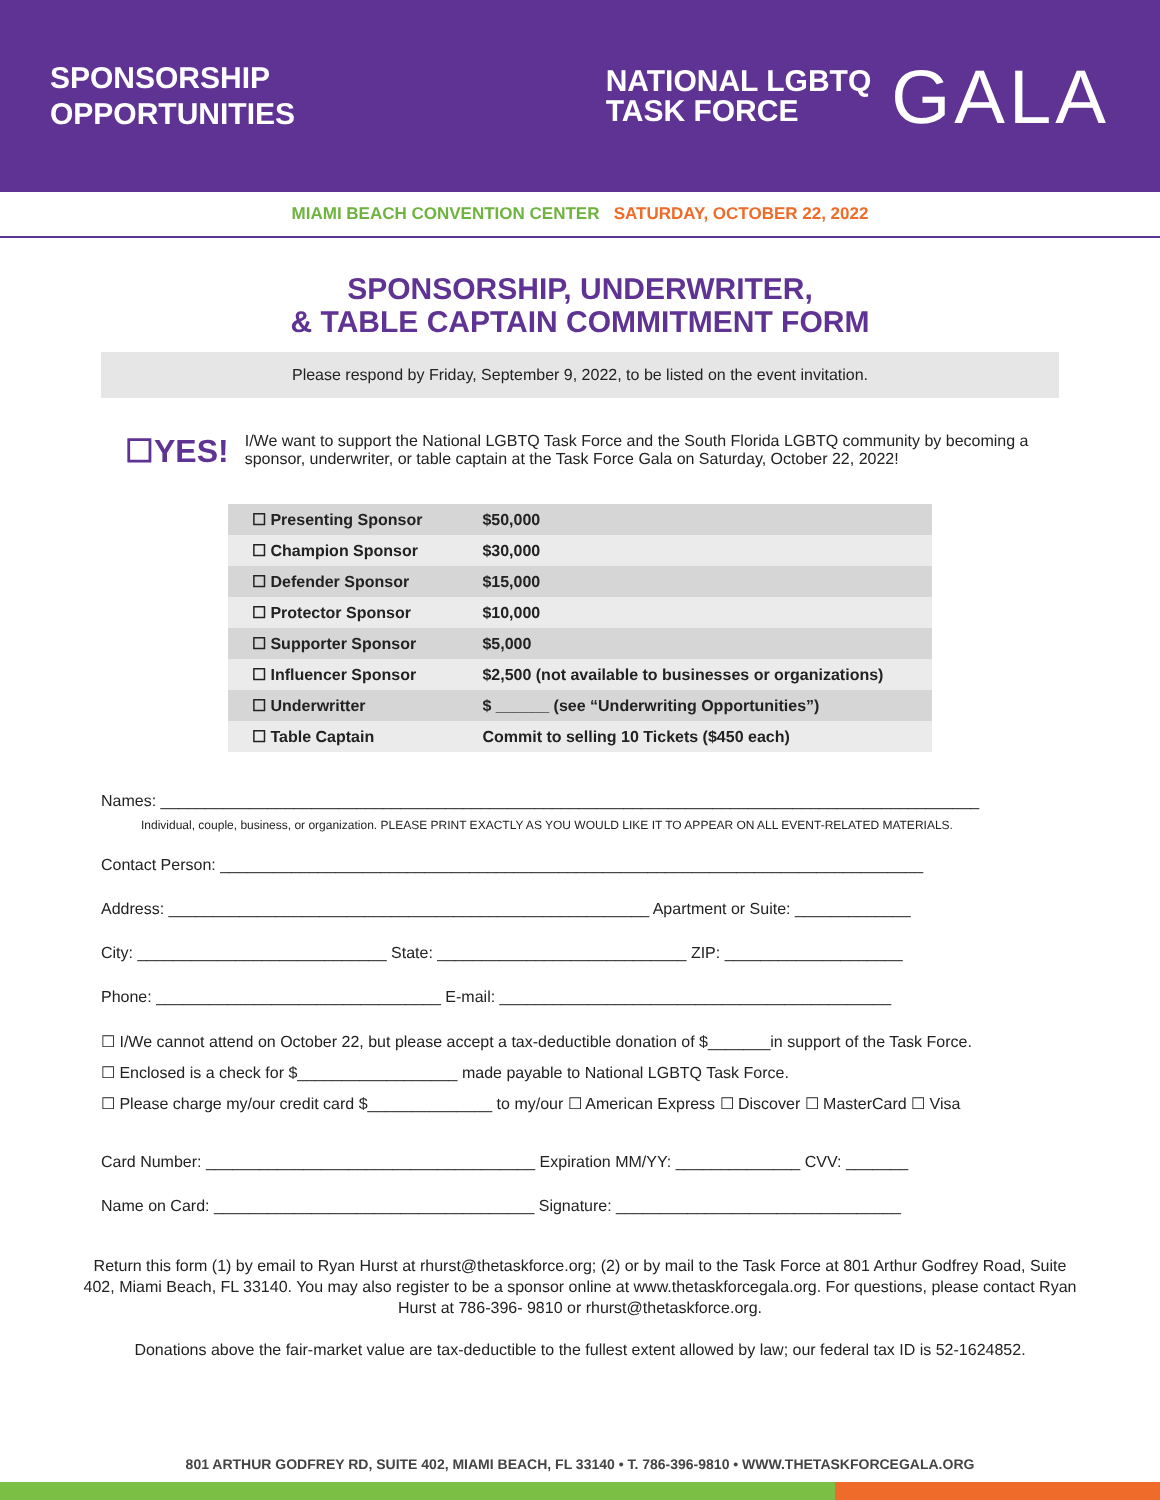SPONSORSHIP
OPPORTUNITIES
NATIONAL LGBTQ
TASK FORCE
GALA
MIAMI BEACH CONVENTION CENTER SATURDAY, OCTOBER 22, 2022
SPONSORSHIP, UNDERWRITER,
& TABLE CAPTAIN COMMITMENT FORM
Please respond by Friday, September 9, 2022, to be listed on the event invitation.
☐YES!
I/We want to support the National LGBTQ Task Force and the South Florida LGBTQ community by becoming a sponsor, underwriter, or table captain at the Task Force Gala on Saturday, October 22, 2022!
| ☐ Presenting Sponsor | $50,000 |
| ☐ Champion Sponsor | $30,000 |
| ☐ Defender Sponsor | $15,000 |
| ☐ Protector Sponsor | $10,000 |
| ☐ Supporter Sponsor | $5,000 |
| ☐ Influencer Sponsor | $2,500 (not available to businesses or organizations) |
| ☐ Underwritter | $ ______ (see “Underwriting Opportunities”) |
| ☐ Table Captain | Commit to selling 10 Tickets ($450 each) |
Names: ____________________________________________________________________________________________
Individual, couple, business, or organization. PLEASE PRINT EXACTLY AS YOU WOULD LIKE IT TO APPEAR ON ALL EVENT-RELATED MATERIALS.
Contact Person: _______________________________________________________________________________
Address: ______________________________________________________ Apartment or Suite: _____________
City: ____________________________ State: ____________________________ ZIP: ____________________
Phone: ________________________________ E-mail: ____________________________________________
☐ I/We cannot attend on October 22, but please accept a tax-deductible donation of $_______in support of the Task Force.
☐ Enclosed is a check for $__________________ made payable to National LGBTQ Task Force.
☐ Please charge my/our credit card $______________ to my/our ☐ American Express ☐ Discover ☐ MasterCard ☐ Visa
Card Number: _____________________________________ Expiration MM/YY: ______________ CVV: _______
Name on Card: ____________________________________ Signature: ________________________________
Return this form (1) by email to Ryan Hurst at rhurst@thetaskforce.org; (2) or by mail to the Task Force at 801 Arthur Godfrey Road, Suite 402, Miami Beach, FL 33140. You may also register to be a sponsor online at www.thetaskforcegala.org. For questions, please contact Ryan Hurst at 786-396- 9810 or rhurst@thetaskforce.org.
Donations above the fair-market value are tax-deductible to the fullest extent allowed by law; our federal tax ID is 52-1624852.
801 ARTHUR GODFREY RD, SUITE 402, MIAMI BEACH, FL 33140 • T. 786-396-9810 • WWW.THETASKFORCEGALA.ORG